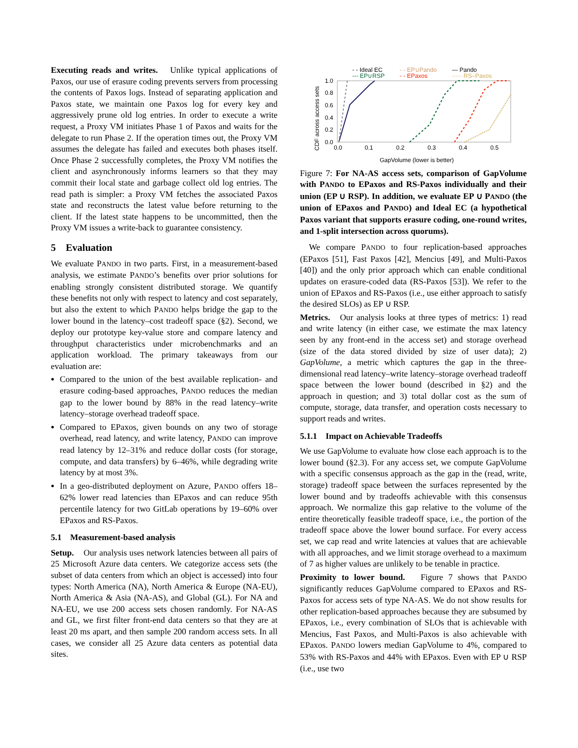Executing reads and writes. Unlike typical applications of Paxos, our use of erasure coding prevents servers from processing the contents of Paxos logs. Instead of separating application and Paxos state, we maintain one Paxos log for every key and aggressively prune old log entries. In order to execute a write request, a Proxy VM initiates Phase 1 of Paxos and waits for the delegate to run Phase 2. If the operation times out, the Proxy VM assumes the delegate has failed and executes both phases itself. Once Phase 2 successfully completes, the Proxy VM notifies the client and asynchronously informs learners so that they may commit their local state and garbage collect old log entries. The read path is simpler: a Proxy VM fetches the associated Paxos state and reconstructs the latest value before returning to the client. If the latest state happens to be uncommitted, then the Proxy VM issues a write-back to guarantee consistency.
5 Evaluation
We evaluate PANDO in two parts. First, in a measurement-based analysis, we estimate PANDO’s benefits over prior solutions for enabling strongly consistent distributed storage. We quantify these benefits not only with respect to latency and cost separately, but also the extent to which PANDO helps bridge the gap to the lower bound in the latency–cost tradeoff space (§2). Second, we deploy our prototype key-value store and compare latency and throughput characteristics under microbenchmarks and an application workload. The primary takeaways from our evaluation are:
Compared to the union of the best available replication- and erasure coding-based approaches, PANDO reduces the median gap to the lower bound by 88% in the read latency–write latency–storage overhead tradeoff space.
Compared to EPaxos, given bounds on any two of storage overhead, read latency, and write latency, PANDO can improve read latency by 12–31% and reduce dollar costs (for storage, compute, and data transfers) by 6–46%, while degrading write latency by at most 3%.
In a geo-distributed deployment on Azure, PANDO offers 18–62% lower read latencies than EPaxos and can reduce 95th percentile latency for two GitLab operations by 19–60% over EPaxos and RS-Paxos.
5.1 Measurement-based analysis
Setup. Our analysis uses network latencies between all pairs of 25 Microsoft Azure data centers. We categorize access sets (the subset of data centers from which an object is accessed) into four types: North America (NA), North America & Europe (NA-EU), North America & Asia (NA-AS), and Global (GL). For NA and NA-EU, we use 200 access sets chosen randomly. For NA-AS and GL, we first filter front-end data centers so that they are at least 20 ms apart, and then sample 200 random access sets. In all cases, we consider all 25 Azure data centers as potential data sites.
- - Ideal EC
--- EP∪RSP
- - EP∪Pando
- - EPaxos
— Pando
····· RS–Paxos
CDF across access sets
1.0
0.8
0.6
0.4
0.2
0.0
0.0
0.1
0.2
0.3
0.4
0.5
GapVolume (lower is better)
Figure 7: For NA-AS access sets, comparison of GapVolume with PANDO to EPaxos and RS-Paxos individually and their union (EP ∪ RSP). In addition, we evaluate EP ∪ PANDO (the union of EPaxos and PANDO) and Ideal EC (a hypothetical Paxos variant that supports erasure coding, one-round writes, and 1-split intersection across quorums).
We compare PANDO to four replication-based approaches (EPaxos [51], Fast Paxos [42], Mencius [49], and Multi-Paxos [40]) and the only prior approach which can enable conditional updates on erasure-coded data (RS-Paxos [53]). We refer to the union of EPaxos and RS-Paxos (i.e., use either approach to satisfy the desired SLOs) as EP ∪ RSP.
Metrics. Our analysis looks at three types of metrics: 1) read and write latency (in either case, we estimate the max latency seen by any front-end in the access set) and storage overhead (size of the data stored divided by size of user data); 2) GapVolume, a metric which captures the gap in the three-dimensional read latency–write latency–storage overhead tradeoff space between the lower bound (described in §2) and the approach in question; and 3) total dollar cost as the sum of compute, storage, data transfer, and operation costs necessary to support reads and writes.
5.1.1 Impact on Achievable Tradeoffs
We use GapVolume to evaluate how close each approach is to the lower bound (§2.3). For any access set, we compute GapVolume with a specific consensus approach as the gap in the (read, write, storage) tradeoff space between the surfaces represented by the lower bound and by tradeoffs achievable with this consensus approach. We normalize this gap relative to the volume of the entire theoretically feasible tradeoff space, i.e., the portion of the tradeoff space above the lower bound surface. For every access set, we cap read and write latencies at values that are achievable with all approaches, and we limit storage overhead to a maximum of 7 as higher values are unlikely to be tenable in practice.
Proximity to lower bound. Figure 7 shows that PANDO significantly reduces GapVolume compared to EPaxos and RS-Paxos for access sets of type NA-AS. We do not show results for other replication-based approaches because they are subsumed by EPaxos, i.e., every combination of SLOs that is achievable with Mencius, Fast Paxos, and Multi-Paxos is also achievable with EPaxos. PANDO lowers median GapVolume to 4%, compared to 53% with RS-Paxos and 44% with EPaxos. Even with EP ∪ RSP (i.e., use two